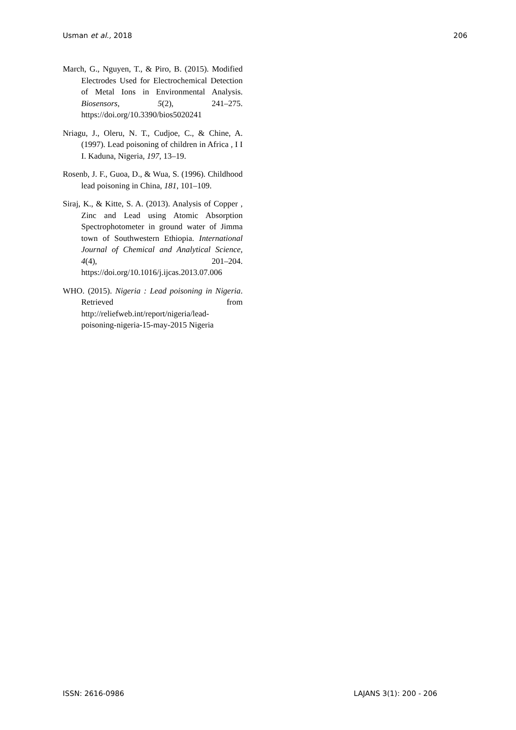Usman et al., 2018 206
March, G., Nguyen, T., & Piro, B. (2015). Modified Electrodes Used for Electrochemical Detection of Metal Ions in Environmental Analysis. Biosensors, 5(2), 241–275. https://doi.org/10.3390/bios5020241
Nriagu, J., Oleru, N. T., Cudjoe, C., & Chine, A. (1997). Lead poisoning of children in Africa , I I I. Kaduna, Nigeria, 197, 13–19.
Rosenb, J. F., Guoa, D., & Wua, S. (1996). Childhood lead poisoning in China, 181, 101–109.
Siraj, K., & Kitte, S. A. (2013). Analysis of Copper , Zinc and Lead using Atomic Absorption Spectrophotometer in ground water of Jimma town of Southwestern Ethiopia. International Journal of Chemical and Analytical Science, 4(4), 201–204. https://doi.org/10.1016/j.ijcas.2013.07.006
WHO. (2015). Nigeria : Lead poisoning in Nigeria. Retrieved from http://reliefweb.int/report/nigeria/lead-poisoning-nigeria-15-may-2015 Nigeria
ISSN: 2616-0986 LAJANS 3(1): 200 - 206